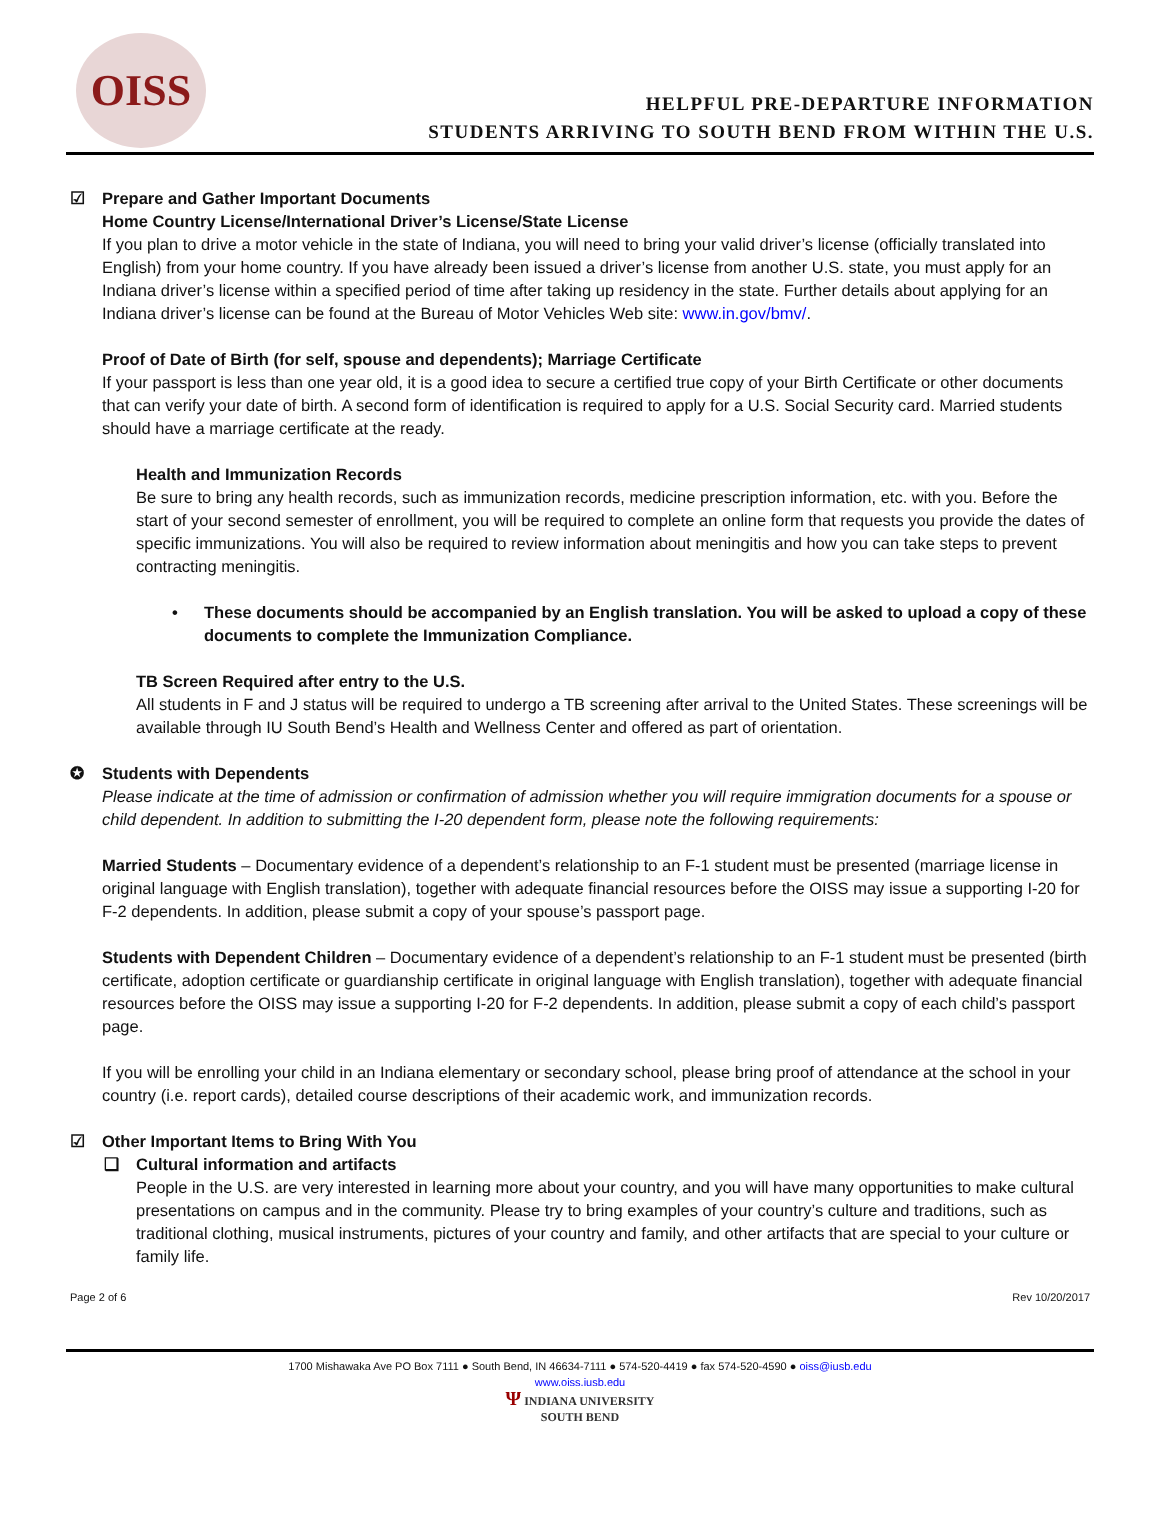OISS
HELPFUL PRE-DEPARTURE INFORMATION
STUDENTS ARRIVING TO SOUTH BEND FROM WITHIN THE U.S.
☑ Prepare and Gather Important Documents
Home Country License/International Driver’s License/State License
If you plan to drive a motor vehicle in the state of Indiana, you will need to bring your valid driver’s license (officially translated into English) from your home country. If you have already been issued a driver’s license from another U.S. state, you must apply for an Indiana driver’s license within a specified period of time after taking up residency in the state. Further details about applying for an Indiana driver’s license can be found at the Bureau of Motor Vehicles Web site: www.in.gov/bmv/.
Proof of Date of Birth (for self, spouse and dependents); Marriage Certificate
If your passport is less than one year old, it is a good idea to secure a certified true copy of your Birth Certificate or other documents that can verify your date of birth. A second form of identification is required to apply for a U.S. Social Security card. Married students should have a marriage certificate at the ready.
Health and Immunization Records
Be sure to bring any health records, such as immunization records, medicine prescription information, etc. with you. Before the start of your second semester of enrollment, you will be required to complete an online form that requests you provide the dates of specific immunizations. You will also be required to review information about meningitis and how you can take steps to prevent contracting meningitis.
• These documents should be accompanied by an English translation. You will be asked to upload a copy of these documents to complete the Immunization Compliance.
TB Screen Required after entry to the U.S.
All students in F and J status will be required to undergo a TB screening after arrival to the United States. These screenings will be available through IU South Bend’s Health and Wellness Center and offered as part of orientation.
✪ Students with Dependents
Please indicate at the time of admission or confirmation of admission whether you will require immigration documents for a spouse or child dependent. In addition to submitting the I-20 dependent form, please note the following requirements:
Married Students – Documentary evidence of a dependent’s relationship to an F-1 student must be presented (marriage license in original language with English translation), together with adequate financial resources before the OISS may issue a supporting I-20 for F-2 dependents. In addition, please submit a copy of your spouse’s passport page.
Students with Dependent Children – Documentary evidence of a dependent’s relationship to an F-1 student must be presented (birth certificate, adoption certificate or guardianship certificate in original language with English translation), together with adequate financial resources before the OISS may issue a supporting I-20 for F-2 dependents. In addition, please submit a copy of each child’s passport page.
If you will be enrolling your child in an Indiana elementary or secondary school, please bring proof of attendance at the school in your country (i.e. report cards), detailed course descriptions of their academic work, and immunization records.
☑ Other Important Items to Bring With You
❑ Cultural information and artifacts
People in the U.S. are very interested in learning more about your country, and you will have many opportunities to make cultural presentations on campus and in the community. Please try to bring examples of your country’s culture and traditions, such as traditional clothing, musical instruments, pictures of your country and family, and other artifacts that are special to your culture or family life.
Page 2 of 6 Rev 10/20/2017
1700 Mishawaka Ave PO Box 7111 ● South Bend, IN 46634-7111 ● 574-520-4419 ● fax 574-520-4590 ● oiss@iusb.edu
www.oiss.iusb.edu
Ψ INDIANA UNIVERSITY
SOUTH BEND